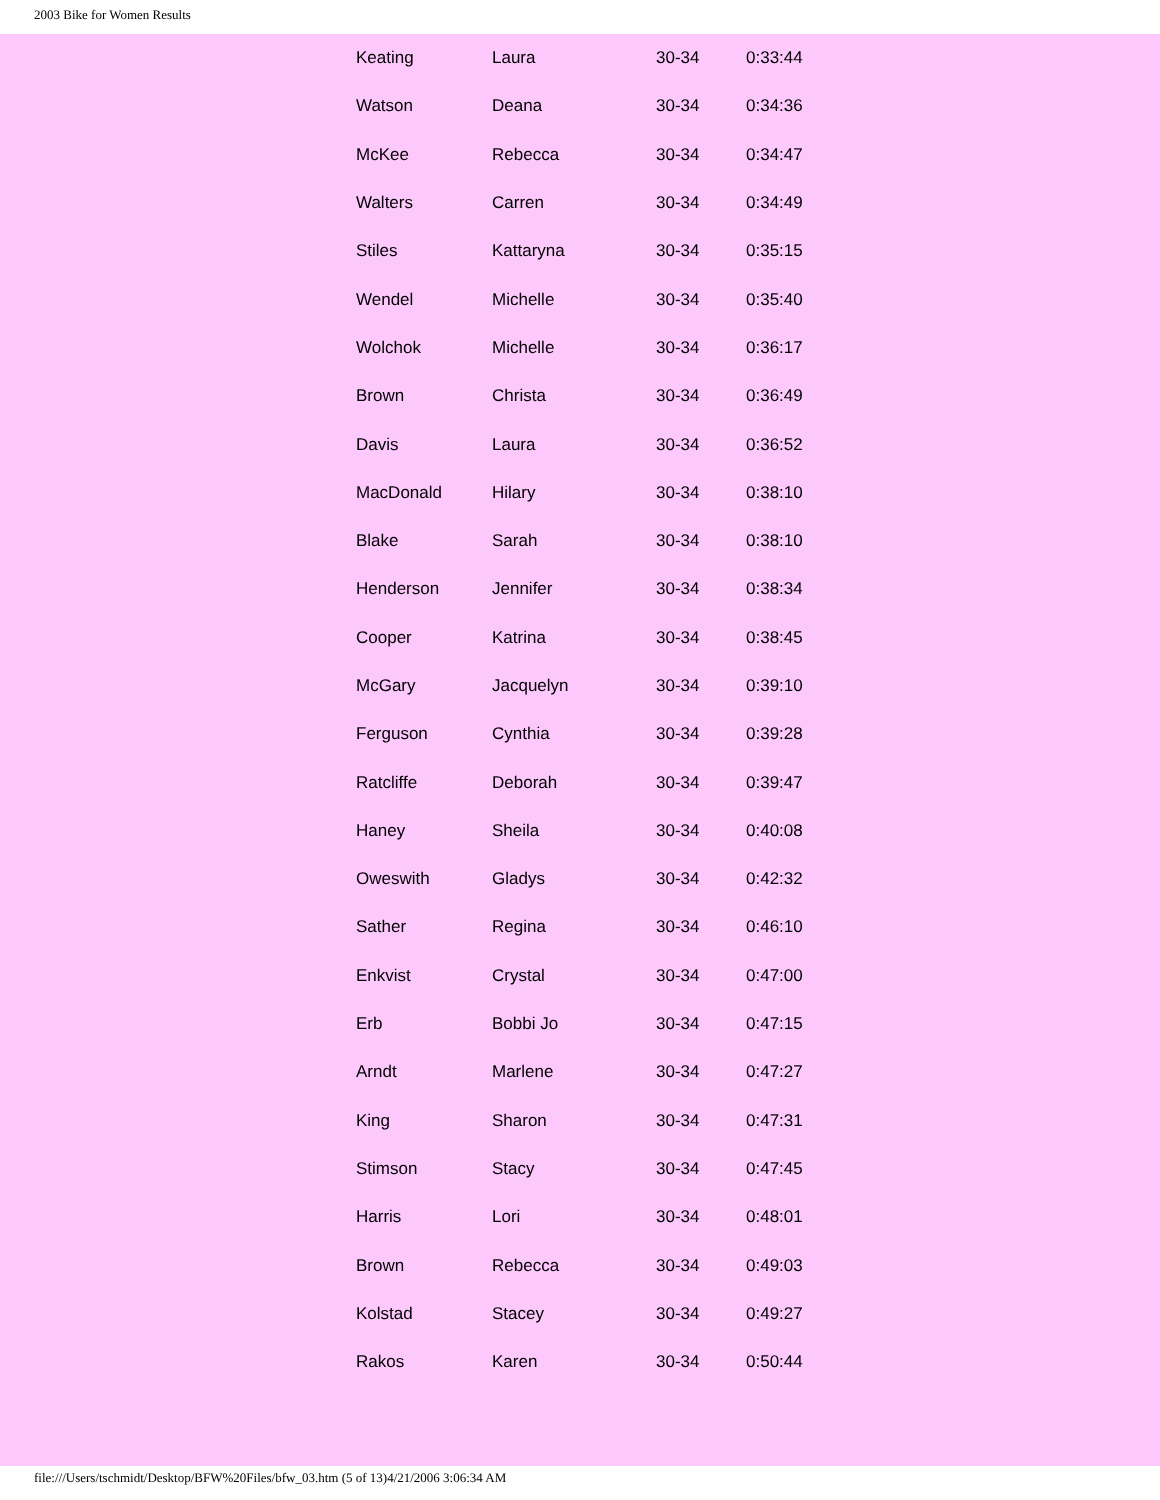2003 Bike for Women Results
| Keating | Laura | 30-34 | 0:33:44 |
| Watson | Deana | 30-34 | 0:34:36 |
| McKee | Rebecca | 30-34 | 0:34:47 |
| Walters | Carren | 30-34 | 0:34:49 |
| Stiles | Kattaryna | 30-34 | 0:35:15 |
| Wendel | Michelle | 30-34 | 0:35:40 |
| Wolchok | Michelle | 30-34 | 0:36:17 |
| Brown | Christa | 30-34 | 0:36:49 |
| Davis | Laura | 30-34 | 0:36:52 |
| MacDonald | Hilary | 30-34 | 0:38:10 |
| Blake | Sarah | 30-34 | 0:38:10 |
| Henderson | Jennifer | 30-34 | 0:38:34 |
| Cooper | Katrina | 30-34 | 0:38:45 |
| McGary | Jacquelyn | 30-34 | 0:39:10 |
| Ferguson | Cynthia | 30-34 | 0:39:28 |
| Ratcliffe | Deborah | 30-34 | 0:39:47 |
| Haney | Sheila | 30-34 | 0:40:08 |
| Oweswith | Gladys | 30-34 | 0:42:32 |
| Sather | Regina | 30-34 | 0:46:10 |
| Enkvist | Crystal | 30-34 | 0:47:00 |
| Erb | Bobbi Jo | 30-34 | 0:47:15 |
| Arndt | Marlene | 30-34 | 0:47:27 |
| King | Sharon | 30-34 | 0:47:31 |
| Stimson | Stacy | 30-34 | 0:47:45 |
| Harris | Lori | 30-34 | 0:48:01 |
| Brown | Rebecca | 30-34 | 0:49:03 |
| Kolstad | Stacey | 30-34 | 0:49:27 |
| Rakos | Karen | 30-34 | 0:50:44 |
file:///Users/tschmidt/Desktop/BFW%20Files/bfw_03.htm (5 of 13)4/21/2006 3:06:34 AM